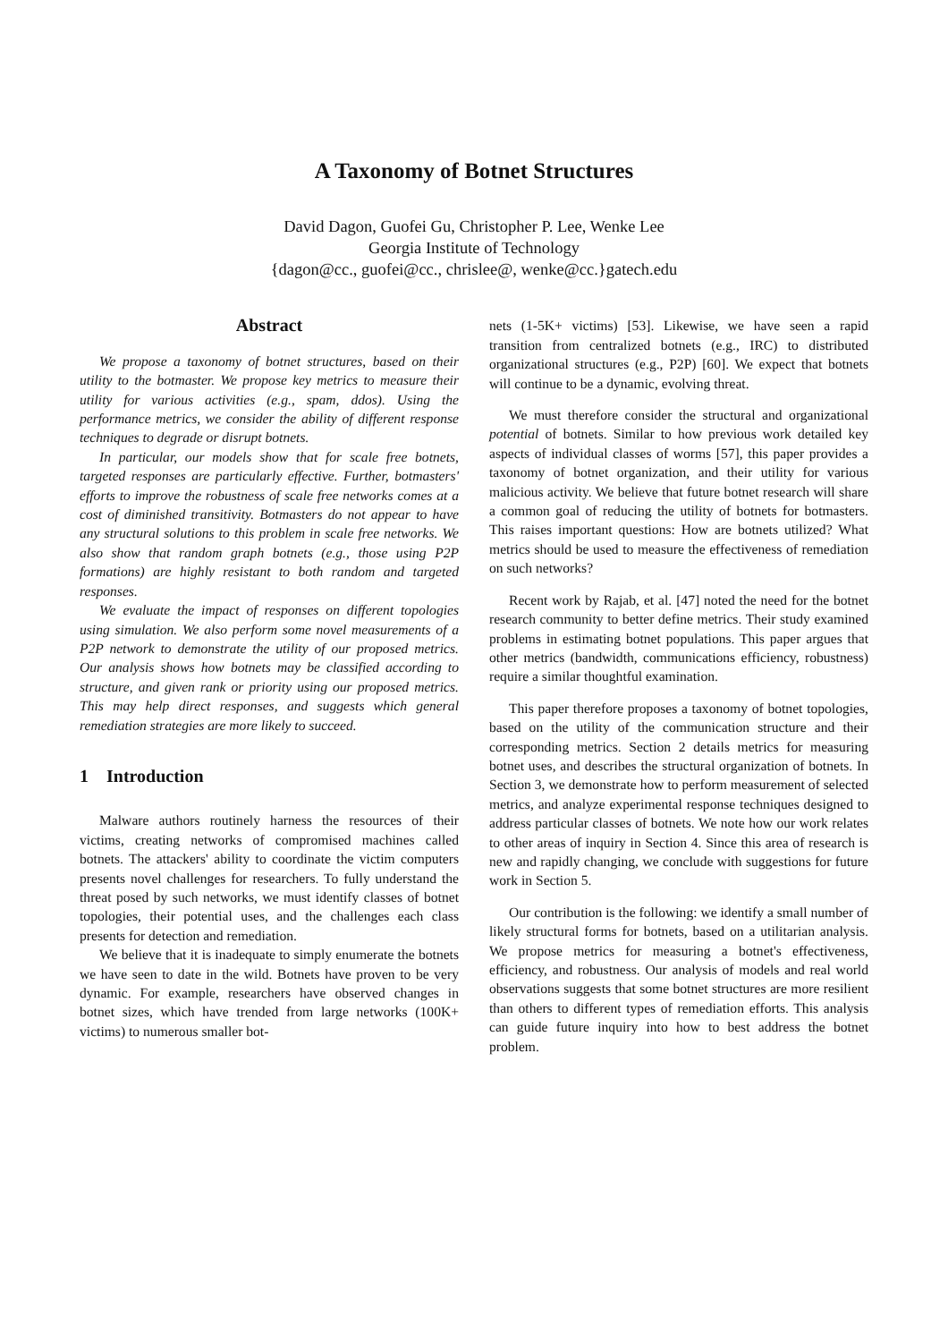A Taxonomy of Botnet Structures
David Dagon, Guofei Gu, Christopher P. Lee, Wenke Lee
Georgia Institute of Technology
{dagon@cc., guofei@cc., chrislee@, wenke@cc.}gatech.edu
Abstract
We propose a taxonomy of botnet structures, based on their utility to the botmaster. We propose key metrics to measure their utility for various activities (e.g., spam, ddos). Using the performance metrics, we consider the ability of different response techniques to degrade or disrupt botnets.
In particular, our models show that for scale free botnets, targeted responses are particularly effective. Further, botmasters' efforts to improve the robustness of scale free networks comes at a cost of diminished transitivity. Botmasters do not appear to have any structural solutions to this problem in scale free networks. We also show that random graph botnets (e.g., those using P2P formations) are highly resistant to both random and targeted responses.
We evaluate the impact of responses on different topologies using simulation. We also perform some novel measurements of a P2P network to demonstrate the utility of our proposed metrics. Our analysis shows how botnets may be classified according to structure, and given rank or priority using our proposed metrics. This may help direct responses, and suggests which general remediation strategies are more likely to succeed.
1 Introduction
Malware authors routinely harness the resources of their victims, creating networks of compromised machines called botnets. The attackers' ability to coordinate the victim computers presents novel challenges for researchers. To fully understand the threat posed by such networks, we must identify classes of botnet topologies, their potential uses, and the challenges each class presents for detection and remediation.
We believe that it is inadequate to simply enumerate the botnets we have seen to date in the wild. Botnets have proven to be very dynamic. For example, researchers have observed changes in botnet sizes, which have trended from large networks (100K+ victims) to numerous smaller bot-
nets (1-5K+ victims) [53]. Likewise, we have seen a rapid transition from centralized botnets (e.g., IRC) to distributed organizational structures (e.g., P2P) [60]. We expect that botnets will continue to be a dynamic, evolving threat.
We must therefore consider the structural and organizational potential of botnets. Similar to how previous work detailed key aspects of individual classes of worms [57], this paper provides a taxonomy of botnet organization, and their utility for various malicious activity. We believe that future botnet research will share a common goal of reducing the utility of botnets for botmasters. This raises important questions: How are botnets utilized? What metrics should be used to measure the effectiveness of remediation on such networks?
Recent work by Rajab, et al. [47] noted the need for the botnet research community to better define metrics. Their study examined problems in estimating botnet populations. This paper argues that other metrics (bandwidth, communications efficiency, robustness) require a similar thoughtful examination.
This paper therefore proposes a taxonomy of botnet topologies, based on the utility of the communication structure and their corresponding metrics. Section 2 details metrics for measuring botnet uses, and describes the structural organization of botnets. In Section 3, we demonstrate how to perform measurement of selected metrics, and analyze experimental response techniques designed to address particular classes of botnets. We note how our work relates to other areas of inquiry in Section 4. Since this area of research is new and rapidly changing, we conclude with suggestions for future work in Section 5.
Our contribution is the following: we identify a small number of likely structural forms for botnets, based on a utilitarian analysis. We propose metrics for measuring a botnet's effectiveness, efficiency, and robustness. Our analysis of models and real world observations suggests that some botnet structures are more resilient than others to different types of remediation efforts. This analysis can guide future inquiry into how to best address the botnet problem.